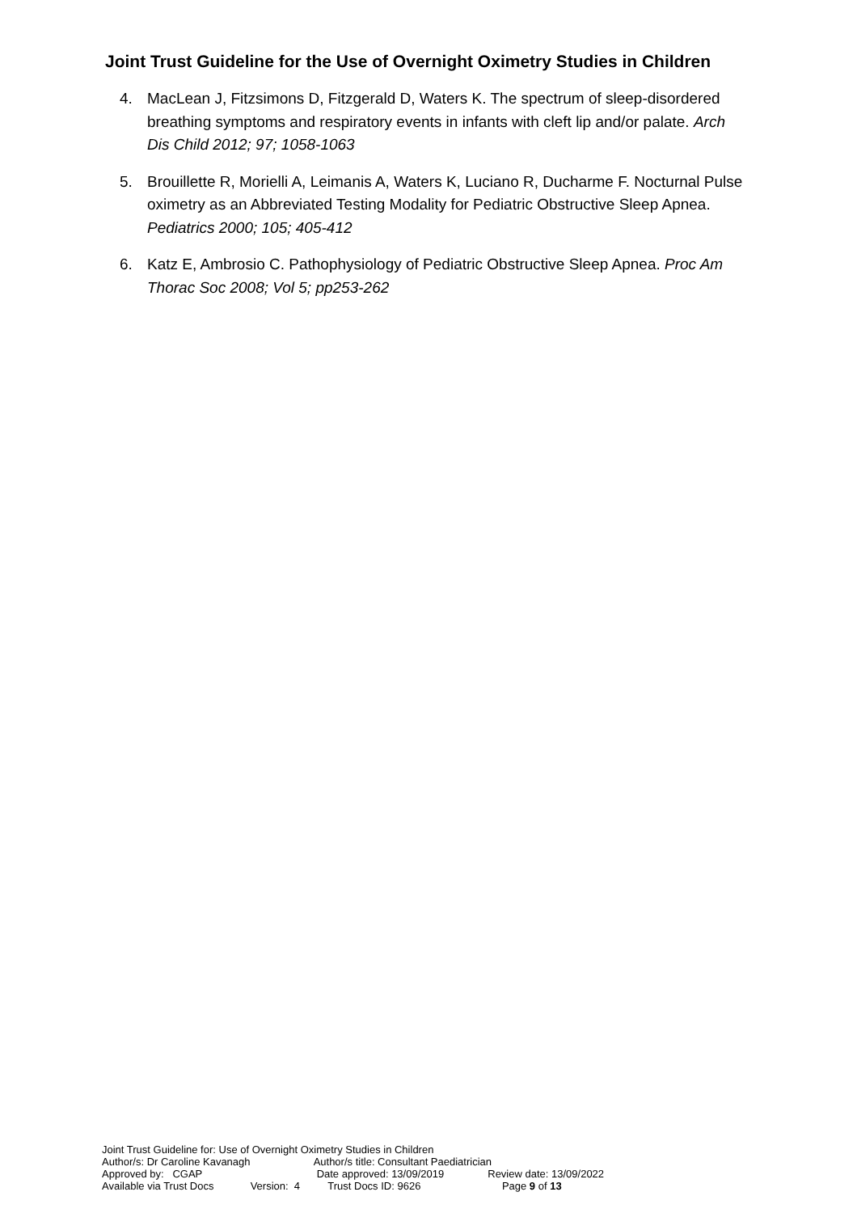Joint Trust Guideline for the Use of Overnight Oximetry Studies in Children
4. MacLean J, Fitzsimons D, Fitzgerald D, Waters K. The spectrum of sleep-disordered breathing symptoms and respiratory events in infants with cleft lip and/or palate. Arch Dis Child 2012; 97; 1058-1063
5. Brouillette R, Morielli A, Leimanis A, Waters K, Luciano R, Ducharme F. Nocturnal Pulse oximetry as an Abbreviated Testing Modality for Pediatric Obstructive Sleep Apnea. Pediatrics 2000; 105; 405-412
6. Katz E, Ambrosio C. Pathophysiology of Pediatric Obstructive Sleep Apnea. Proc Am Thorac Soc 2008; Vol 5; pp253-262
Joint Trust Guideline for: Use of Overnight Oximetry Studies in Children
Author/s: Dr Caroline Kavanagh Author/s title: Consultant Paediatrician
Approved by: CGAP Date approved: 13/09/2019 Review date: 13/09/2022
Available via Trust Docs Version: 4 Trust Docs ID: 9626 Page 9 of 13